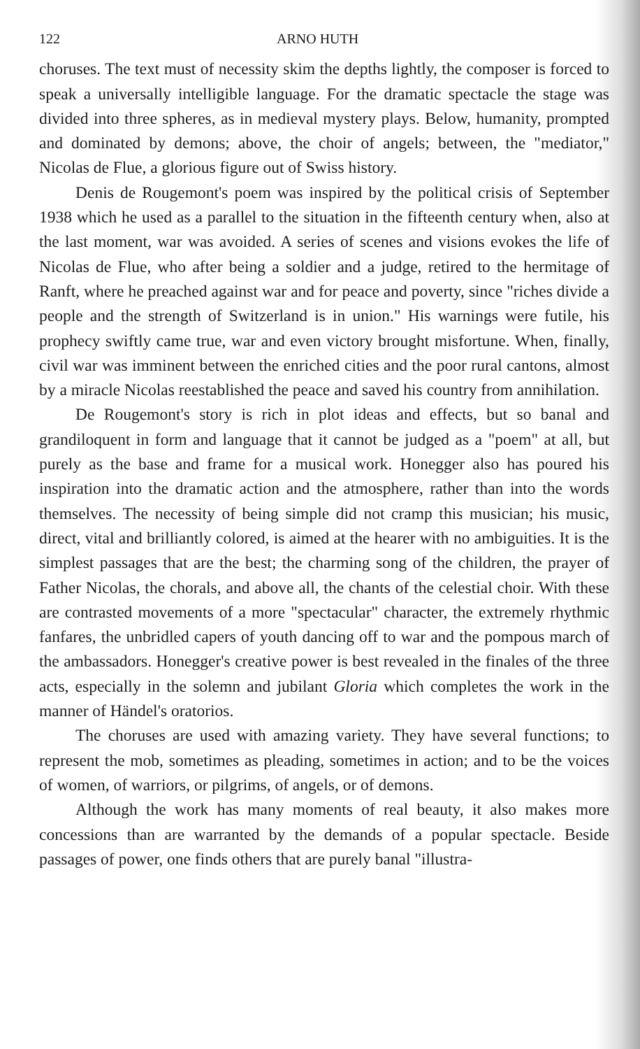122 ARNO HUTH
choruses. The text must of necessity skim the depths lightly, the composer is forced to speak a universally intelligible language. For the dramatic spectacle the stage was divided into three spheres, as in medieval mystery plays. Below, humanity, prompted and dominated by demons; above, the choir of angels; between, the "mediator," Nicolas de Flue, a glorious figure out of Swiss history.
Denis de Rougemont's poem was inspired by the political crisis of September 1938 which he used as a parallel to the situation in the fifteenth century when, also at the last moment, war was avoided. A series of scenes and visions evokes the life of Nicolas de Flue, who after being a soldier and a judge, retired to the hermitage of Ranft, where he preached against war and for peace and poverty, since "riches divide a people and the strength of Switzerland is in union." His warnings were futile, his prophecy swiftly came true, war and even victory brought misfortune. When, finally, civil war was imminent between the enriched cities and the poor rural cantons, almost by a miracle Nicolas reestablished the peace and saved his country from annihilation.
De Rougemont's story is rich in plot ideas and effects, but so banal and grandiloquent in form and language that it cannot be judged as a "poem" at all, but purely as the base and frame for a musical work. Honegger also has poured his inspiration into the dramatic action and the atmosphere, rather than into the words themselves. The necessity of being simple did not cramp this musician; his music, direct, vital and brilliantly colored, is aimed at the hearer with no ambiguities. It is the simplest passages that are the best; the charming song of the children, the prayer of Father Nicolas, the chorals, and above all, the chants of the celestial choir. With these are contrasted movements of a more "spectacular" character, the extremely rhythmic fanfares, the unbridled capers of youth dancing off to war and the pompous march of the ambassadors. Honegger's creative power is best revealed in the finales of the three acts, especially in the solemn and jubilant Gloria which completes the work in the manner of Händel's oratorios.
The choruses are used with amazing variety. They have several functions; to represent the mob, sometimes as pleading, sometimes in action; and to be the voices of women, of warriors, or pilgrims, of angels, or of demons.
Although the work has many moments of real beauty, it also makes more concessions than are warranted by the demands of a popular spectacle. Beside passages of power, one finds others that are purely banal "illustra-